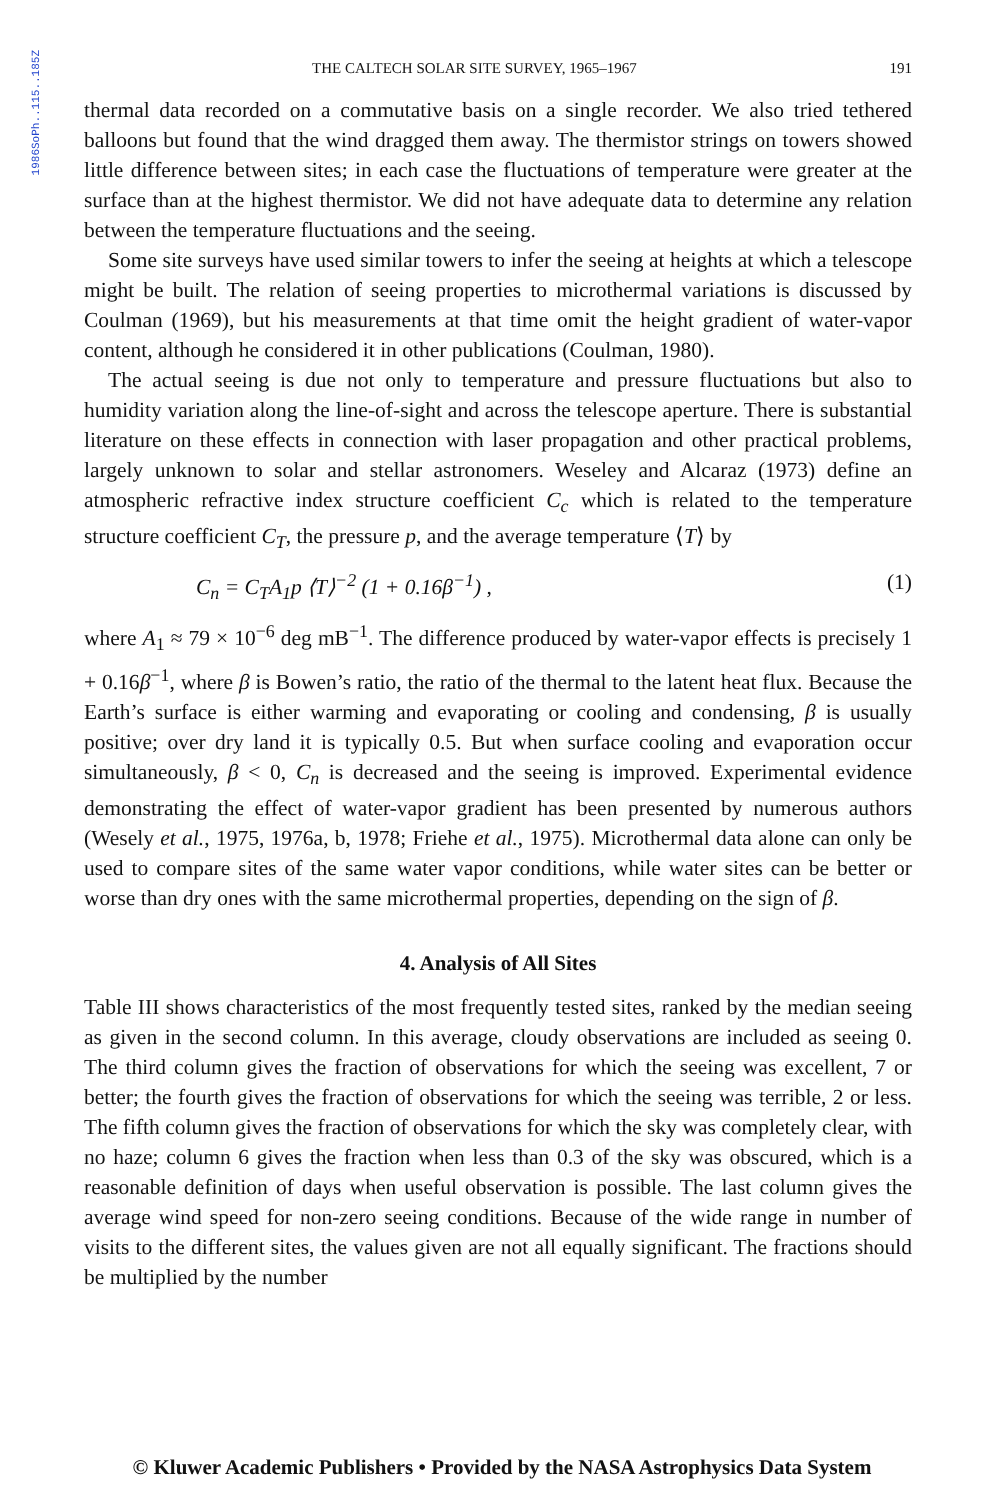1986SoPh..115..185Z
THE CALTECH SOLAR SITE SURVEY, 1965–1967 191
thermal data recorded on a commutative basis on a single recorder. We also tried tethered balloons but found that the wind dragged them away. The thermistor strings on towers showed little difference between sites; in each case the fluctuations of temperature were greater at the surface than at the highest thermistor. We did not have adequate data to determine any relation between the temperature fluctuations and the seeing.
Some site surveys have used similar towers to infer the seeing at heights at which a telescope might be built. The relation of seeing properties to microthermal variations is discussed by Coulman (1969), but his measurements at that time omit the height gradient of water-vapor content, although he considered it in other publications (Coulman, 1980).
The actual seeing is due not only to temperature and pressure fluctuations but also to humidity variation along the line-of-sight and across the telescope aperture. There is substantial literature on these effects in connection with laser propagation and other practical problems, largely unknown to solar and stellar astronomers. Weseley and Alcaraz (1973) define an atmospheric refractive index structure coefficient C<sub>c</sub> which is related to the temperature structure coefficient C<sub>T</sub>, the pressure p, and the average temperature ⟨T⟩ by
C<sub>n</sub> = C<sub>T</sub>A<sub>1</sub>p ⟨T⟩<sup>−2</sup> (1 + 0.16β<sup>−1</sup>) , (1)
where A<sub>1</sub> ≈ 79 × 10<sup>−6</sup> deg mB<sup>−1</sup>. The difference produced by water-vapor effects is precisely 1 + 0.16β<sup>−1</sup>, where β is Bowen’s ratio, the ratio of the thermal to the latent heat flux. Because the Earth’s surface is either warming and evaporating or cooling and condensing, β is usually positive; over dry land it is typically 0.5. But when surface cooling and evaporation occur simultaneously, β < 0, C<sub>n</sub> is decreased and the seeing is improved. Experimental evidence demonstrating the effect of water-vapor gradient has been presented by numerous authors (Wesely et al., 1975, 1976a, b, 1978; Friehe et al., 1975). Microthermal data alone can only be used to compare sites of the same water vapor conditions, while water sites can be better or worse than dry ones with the same microthermal properties, depending on the sign of β.
4. Analysis of All Sites
Table III shows characteristics of the most frequently tested sites, ranked by the median seeing as given in the second column. In this average, cloudy observations are included as seeing 0. The third column gives the fraction of observations for which the seeing was excellent, 7 or better; the fourth gives the fraction of observations for which the seeing was terrible, 2 or less. The fifth column gives the fraction of observations for which the sky was completely clear, with no haze; column 6 gives the fraction when less than 0.3 of the sky was obscured, which is a reasonable definition of days when useful observation is possible. The last column gives the average wind speed for non-zero seeing conditions. Because of the wide range in number of visits to the different sites, the values given are not all equally significant. The fractions should be multiplied by the number
© Kluwer Academic Publishers • Provided by the NASA Astrophysics Data System